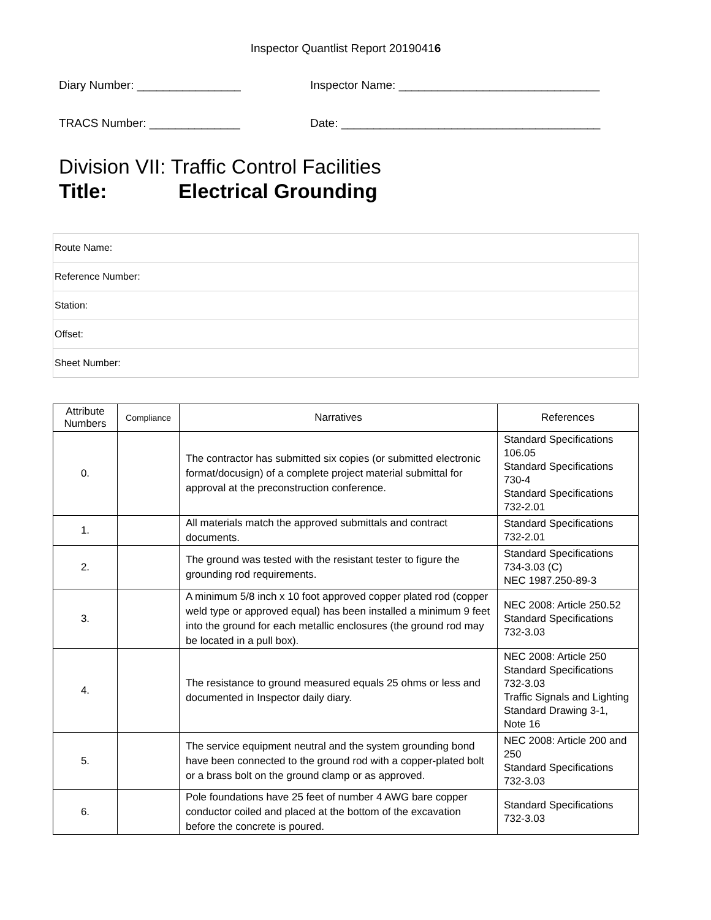Inspector Quantlist Report 20190416
Diary Number: ________________ Inspector Name: _______________________________
TRACS Number: ______________ Date: ________________________________________
Division VII: Traffic Control Facilities
Title: Electrical Grounding
| Route Name: |
| Reference Number: |
| Station: |
| Offset: |
| Sheet Number: |
| Attribute Numbers | Compliance | Narratives | References |
| --- | --- | --- | --- |
| 0. | | The contractor has submitted six copies (or submitted electronic format/docusign) of a complete project material submittal for approval at the preconstruction conference. | Standard Specifications 106.05 Standard Specifications 730-4 Standard Specifications 732-2.01 |
| 1. | | All materials match the approved submittals and contract documents. | Standard Specifications 732-2.01 |
| 2. | | The ground was tested with the resistant tester to figure the grounding rod requirements. | Standard Specifications 734-3.03 (C) NEC 1987.250-89-3 |
| 3. | | A minimum 5/8 inch x 10 foot approved copper plated rod (copper weld type or approved equal) has been installed a minimum 9 feet into the ground for each metallic enclosures (the ground rod may be located in a pull box). | NEC 2008: Article 250.52 Standard Specifications 732-3.03 |
| 4. | | The resistance to ground measured equals 25 ohms or less and documented in Inspector daily diary. | NEC 2008: Article 250 Standard Specifications 732-3.03 Traffic Signals and Lighting Standard Drawing 3-1, Note 16 |
| 5. | | The service equipment neutral and the system grounding bond have been connected to the ground rod with a copper-plated bolt or a brass bolt on the ground clamp or as approved. | NEC 2008: Article 200 and 250 Standard Specifications 732-3.03 |
| 6. | | Pole foundations have 25 feet of number 4 AWG bare copper conductor coiled and placed at the bottom of the excavation before the concrete is poured. | Standard Specifications 732-3.03 |